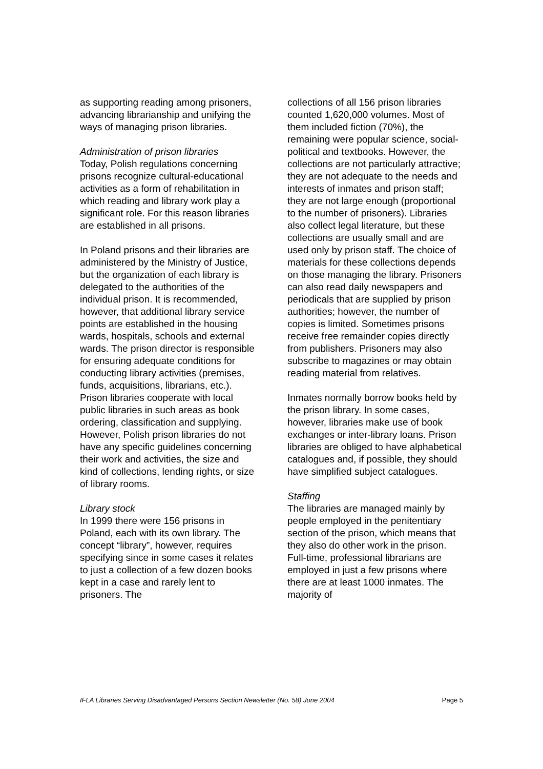as supporting reading among prisoners, advancing librarianship and unifying the ways of managing prison libraries.
Administration of prison libraries
Today, Polish regulations concerning prisons recognize cultural-educational activities as a form of rehabilitation in which reading and library work play a significant role. For this reason libraries are established in all prisons.
In Poland prisons and their libraries are administered by the Ministry of Justice, but the organization of each library is delegated to the authorities of the individual prison. It is recommended, however, that additional library service points are established in the housing wards, hospitals, schools and external wards. The prison director is responsible for ensuring adequate conditions for conducting library activities (premises, funds, acquisitions, librarians, etc.). Prison libraries cooperate with local public libraries in such areas as book ordering, classification and supplying. However, Polish prison libraries do not have any specific guidelines concerning their work and activities, the size and kind of collections, lending rights, or size of library rooms.
Library stock
In 1999 there were 156 prisons in Poland, each with its own library. The concept “library”, however, requires specifying since in some cases it relates to just a collection of a few dozen books kept in a case and rarely lent to prisoners. The
collections of all 156 prison libraries counted 1,620,000 volumes. Most of them included fiction (70%), the remaining were popular science, social-political and textbooks. However, the collections are not particularly attractive; they are not adequate to the needs and interests of inmates and prison staff; they are not large enough (proportional to the number of prisoners). Libraries also collect legal literature, but these collections are usually small and are used only by prison staff. The choice of materials for these collections depends on those managing the library. Prisoners can also read daily newspapers and periodicals that are supplied by prison authorities; however, the number of copies is limited. Sometimes prisons receive free remainder copies directly from publishers. Prisoners may also subscribe to magazines or may obtain reading material from relatives.
Inmates normally borrow books held by the prison library. In some cases, however, libraries make use of book exchanges or inter-library loans. Prison libraries are obliged to have alphabetical catalogues and, if possible, they should have simplified subject catalogues.
Staffing
The libraries are managed mainly by people employed in the penitentiary section of the prison, which means that they also do other work in the prison. Full-time, professional librarians are employed in just a few prisons where there are at least 1000 inmates. The majority of
IFLA Libraries Serving Disadvantaged Persons Section Newsletter (No. 58) June 2004 Page 5